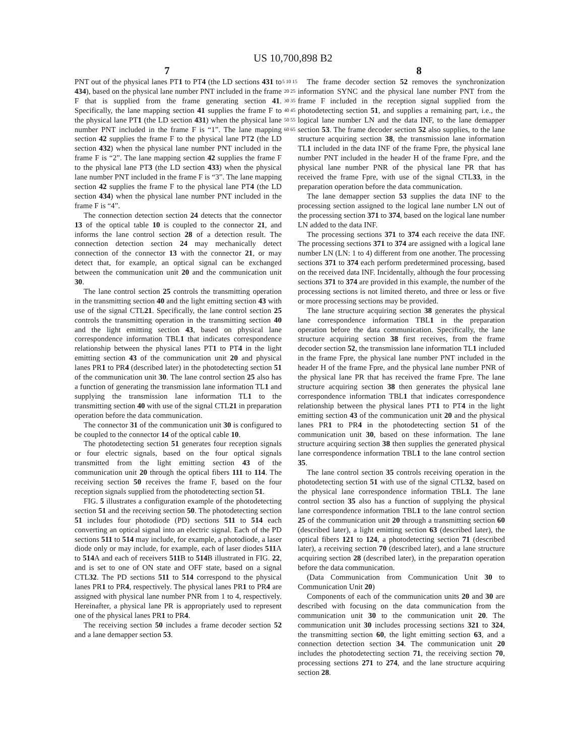US 10,700,898 B2
7 8
PNT out of the physical lanes PT1 to PT4 (the LD sections 431 to 434), based on the physical lane number PNT included in the frame F that is supplied from the frame generating section 41. Specifically, the lane mapping section 41 supplies the frame F to the physical lane PT1 (the LD section 431) when the physical lane number PNT included in the frame F is “1”. The lane mapping section 42 supplies the frame F to the physical lane PT2 (the LD section 432) when the physical lane number PNT included in the frame F is “2”. The lane mapping section 42 supplies the frame F to the physical lane PT3 (the LD section 433) when the physical lane number PNT included in the frame F is “3”. The lane mapping section 42 supplies the frame F to the physical lane PT4 (the LD section 434) when the physical lane number PNT included in the frame F is “4”.
The connection detection section 24 detects that the connector 13 of the optical table 10 is coupled to the connector 21, and informs the lane control section 28 of a detection result. The connection detection section 24 may mechanically detect connection of the connector 13 with the connector 21, or may detect that, for example, an optical signal can be exchanged between the communication unit 20 and the communication unit 30.
The lane control section 25 controls the transmitting operation in the transmitting section 40 and the light emitting section 43 with use of the signal CTL21. Specifically, the lane control section 25 controls the transmitting operation in the transmitting section 40 and the light emitting section 43, based on physical lane correspondence information TBL1 that indicates correspondence relationship between the physical lanes PT1 to PT4 in the light emitting section 43 of the communication unit 20 and physical lanes PR1 to PR4 (described later) in the photodetecting section 51 of the communication unit 30. The lane control section 25 also has a function of generating the transmission lane information TL1 and supplying the transmission lane information TL1 to the transmitting section 40 with use of the signal CTL21 in preparation operation before the data communication.
The connector 31 of the communication unit 30 is configured to be coupled to the connector 14 of the optical cable 10.
The photodetecting section 51 generates four reception signals or four electric signals, based on the four optical signals transmitted from the light emitting section 43 of the communication unit 20 through the optical fibers 111 to 114. The receiving section 50 receives the frame F, based on the four reception signals supplied from the photodetecting section 51.
FIG. 5 illustrates a configuration example of the photodetecting section 51 and the receiving section 50. The photodetecting section 51 includes four photodiode (PD) sections 511 to 514 each converting an optical signal into an electric signal. Each of the PD sections 511 to 514 may include, for example, a photodiode, a laser diode only or may include, for example, each of laser diodes 511 A to 514 A and each of receivers 511 B to 514 B illustrated in FIG. 22, and is set to one of ON state and OFF state, based on a signal CTL32. The PD sections 511 to 514 correspond to the physical lanes PR1 to PR4, respectively. The physical lanes PR1 to PR4 are assigned with physical lane number PNR from 1 to 4, respectively. Hereinafter, a physical lane PR is appropriately used to represent one of the physical lanes PR1 to PR4.
The receiving section 50 includes a frame decoder section 52 and a lane demapper section 53.
5 10 15 20 25 30 35 40 45 50 55 60 65
The frame decoder section 52 removes the synchronization information SYNC and the physical lane number PNT from the frame F included in the reception signal supplied from the photodetecting section 51, and supplies a remaining part, i.e., the logical lane number LN and the data INF, to the lane demapper section 53. The frame decoder section 52 also supplies, to the lane structure acquiring section 38, the transmission lane information TL1 included in the data INF of the frame Fpre, the physical lane number PNT included in the header H of the frame Fpre, and the physical lane number PNR of the physical lane PR that has received the frame Fpre, with use of the signal CTL33, in the preparation operation before the data communication.
The lane demapper section 53 supplies the data INF to the processing section assigned to the logical lane number LN out of the processing section 371 to 374, based on the logical lane number LN added to the data INF.
The processing sections 371 to 374 each receive the data INF. The processing sections 371 to 374 are assigned with a logical lane number LN (LN: 1 to 4) different from one another. The processing sections 371 to 374 each perform predetermined processing, based on the received data INF. Incidentally, although the four processing sections 371 to 374 are provided in this example, the number of the processing sections is not limited thereto, and three or less or five or more processing sections may be provided.
The lane structure acquiring section 38 generates the physical lane correspondence information TBL1 in the preparation operation before the data communication. Specifically, the lane structure acquiring section 38 first receives, from the frame decoder section 52, the transmission lane information TL1 included in the frame Fpre, the physical lane number PNT included in the header H of the frame Fpre, and the physical lane number PNR of the physical lane PR that has received the frame Fpre. The lane structure acquiring section 38 then generates the physical lane correspondence information TBL1 that indicates correspondence relationship between the physical lanes PT1 to PT4 in the light emitting section 43 of the communication unit 20 and the physical lanes PR1 to PR4 in the photodetecting section 51 of the communication unit 30, based on these information. The lane structure acquiring section 38 then supplies the generated physical lane correspondence information TBL1 to the lane control section 35.
The lane control section 35 controls receiving operation in the photodetecting section 51 with use of the signal CTL32, based on the physical lane correspondence information TBL1. The lane control section 35 also has a function of supplying the physical lane correspondence information TBL1 to the lane control section 25 of the communication unit 20 through a transmitting section 60 (described later), a light emitting section 63 (described later), the optical fibers 121 to 124, a photodetecting section 71 (described later), a receiving section 70 (described later), and a lane structure acquiring section 28 (described later), in the preparation operation before the data communication.
(Data Communication from Communication Unit 30 to Communication Unit 20)
Components of each of the communication units 20 and 30 are described with focusing on the data communication from the communication unit 30 to the communication unit 20. The communication unit 30 includes processing sections 321 to 324, the transmitting section 60, the light emitting section 63, and a connection detection section 34. The communication unit 20 includes the photodetecting section 71, the receiving section 70, processing sections 271 to 274, and the lane structure acquiring section 28.